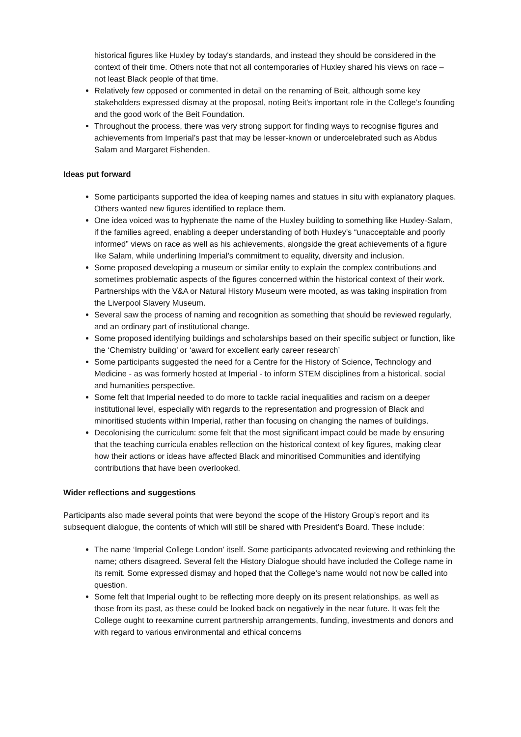historical figures like Huxley by today's standards, and instead they should be considered in the context of their time. Others note that not all contemporaries of Huxley shared his views on race – not least Black people of that time.
Relatively few opposed or commented in detail on the renaming of Beit, although some key stakeholders expressed dismay at the proposal, noting Beit’s important role in the College’s founding and the good work of the Beit Foundation.
Throughout the process, there was very strong support for finding ways to recognise figures and achievements from Imperial’s past that may be lesser-known or undercelebrated such as Abdus Salam and Margaret Fishenden.
Ideas put forward
Some participants supported the idea of keeping names and statues in situ with explanatory plaques. Others wanted new figures identified to replace them.
One idea voiced was to hyphenate the name of the Huxley building to something like Huxley-Salam, if the families agreed, enabling a deeper understanding of both Huxley’s “unacceptable and poorly informed” views on race as well as his achievements, alongside the great achievements of a figure like Salam, while underlining Imperial’s commitment to equality, diversity and inclusion.
Some proposed developing a museum or similar entity to explain the complex contributions and sometimes problematic aspects of the figures concerned within the historical context of their work. Partnerships with the V&A or Natural History Museum were mooted, as was taking inspiration from the Liverpool Slavery Museum.
Several saw the process of naming and recognition as something that should be reviewed regularly, and an ordinary part of institutional change.
Some proposed identifying buildings and scholarships based on their specific subject or function, like the ‘Chemistry building’ or ‘award for excellent early career research’
Some participants suggested the need for a Centre for the History of Science, Technology and Medicine - as was formerly hosted at Imperial - to inform STEM disciplines from a historical, social and humanities perspective.
Some felt that Imperial needed to do more to tackle racial inequalities and racism on a deeper institutional level, especially with regards to the representation and progression of Black and minoritised students within Imperial, rather than focusing on changing the names of buildings.
Decolonising the curriculum: some felt that the most significant impact could be made by ensuring that the teaching curricula enables reflection on the historical context of key figures, making clear how their actions or ideas have affected Black and minoritised Communities and identifying contributions that have been overlooked.
Wider reflections and suggestions
Participants also made several points that were beyond the scope of the History Group’s report and its subsequent dialogue, the contents of which will still be shared with President’s Board. These include:
The name ‘Imperial College London’ itself. Some participants advocated reviewing and rethinking the name; others disagreed. Several felt the History Dialogue should have included the College name in its remit. Some expressed dismay and hoped that the College’s name would not now be called into question.
Some felt that Imperial ought to be reflecting more deeply on its present relationships, as well as those from its past, as these could be looked back on negatively in the near future. It was felt the College ought to reexamine current partnership arrangements, funding, investments and donors and with regard to various environmental and ethical concerns